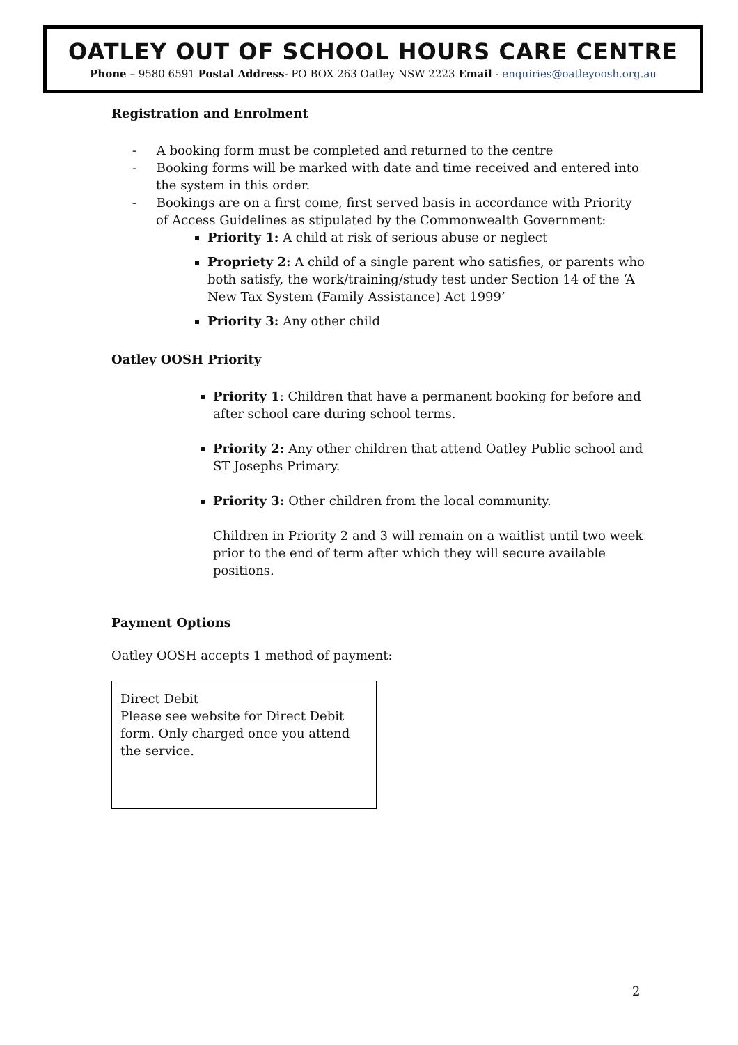OATLEY OUT OF SCHOOL HOURS CARE CENTRE
Phone – 9580 6591 Postal Address- PO BOX 263 Oatley NSW 2223 Email - enquiries@oatleyoosh.org.au
Registration and Enrolment
- A booking form must be completed and returned to the centre
- Booking forms will be marked with date and time received and entered into the system in this order.
- Bookings are on a first come, first served basis in accordance with Priority of Access Guidelines as stipulated by the Commonwealth Government:
Priority 1: A child at risk of serious abuse or neglect
Propriety 2: A child of a single parent who satisfies, or parents who both satisfy, the work/training/study test under Section 14 of the ‘A New Tax System (Family Assistance) Act 1999’
Priority 3: Any other child
Oatley OOSH Priority
Priority 1: Children that have a permanent booking for before and after school care during school terms.
Priority 2: Any other children that attend Oatley Public school and ST Josephs Primary.
Priority 3: Other children from the local community.
Children in Priority 2 and 3 will remain on a waitlist until two week prior to the end of term after which they will secure available positions.
Payment Options
Oatley OOSH accepts 1 method of payment:
Direct Debit
Please see website for Direct Debit form. Only charged once you attend the service.
2